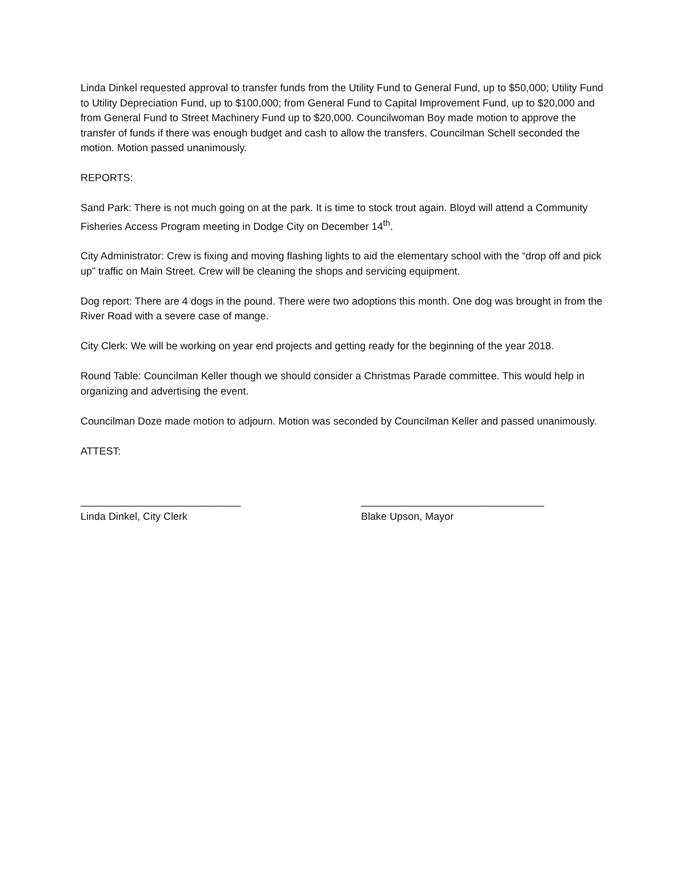Linda Dinkel requested approval to transfer funds from the Utility Fund to General Fund, up to $50,000; Utility Fund to Utility Depreciation Fund, up to $100,000; from General Fund to Capital Improvement Fund, up to $20,000 and from General Fund to Street Machinery Fund up to $20,000. Councilwoman Boy made motion to approve the transfer of funds if there was enough budget and cash to allow the transfers. Councilman Schell seconded the motion. Motion passed unanimously.
REPORTS:
Sand Park: There is not much going on at the park. It is time to stock trout again. Bloyd will attend a Community Fisheries Access Program meeting in Dodge City on December 14<sup>th</sup>.
City Administrator: Crew is fixing and moving flashing lights to aid the elementary school with the “drop off and pick up” traffic on Main Street. Crew will be cleaning the shops and servicing equipment.
Dog report: There are 4 dogs in the pound. There were two adoptions this month. One dog was brought in from the River Road with a severe case of mange.
City Clerk: We will be working on year end projects and getting ready for the beginning of the year 2018.
Round Table: Councilman Keller though we should consider a Christmas Parade committee. This would help in organizing and advertising the event.
Councilman Doze made motion to adjourn. Motion was seconded by Councilman Keller and passed unanimously.
ATTEST:
____________________________
Linda Dinkel, City Clerk
________________________________
Blake Upson, Mayor